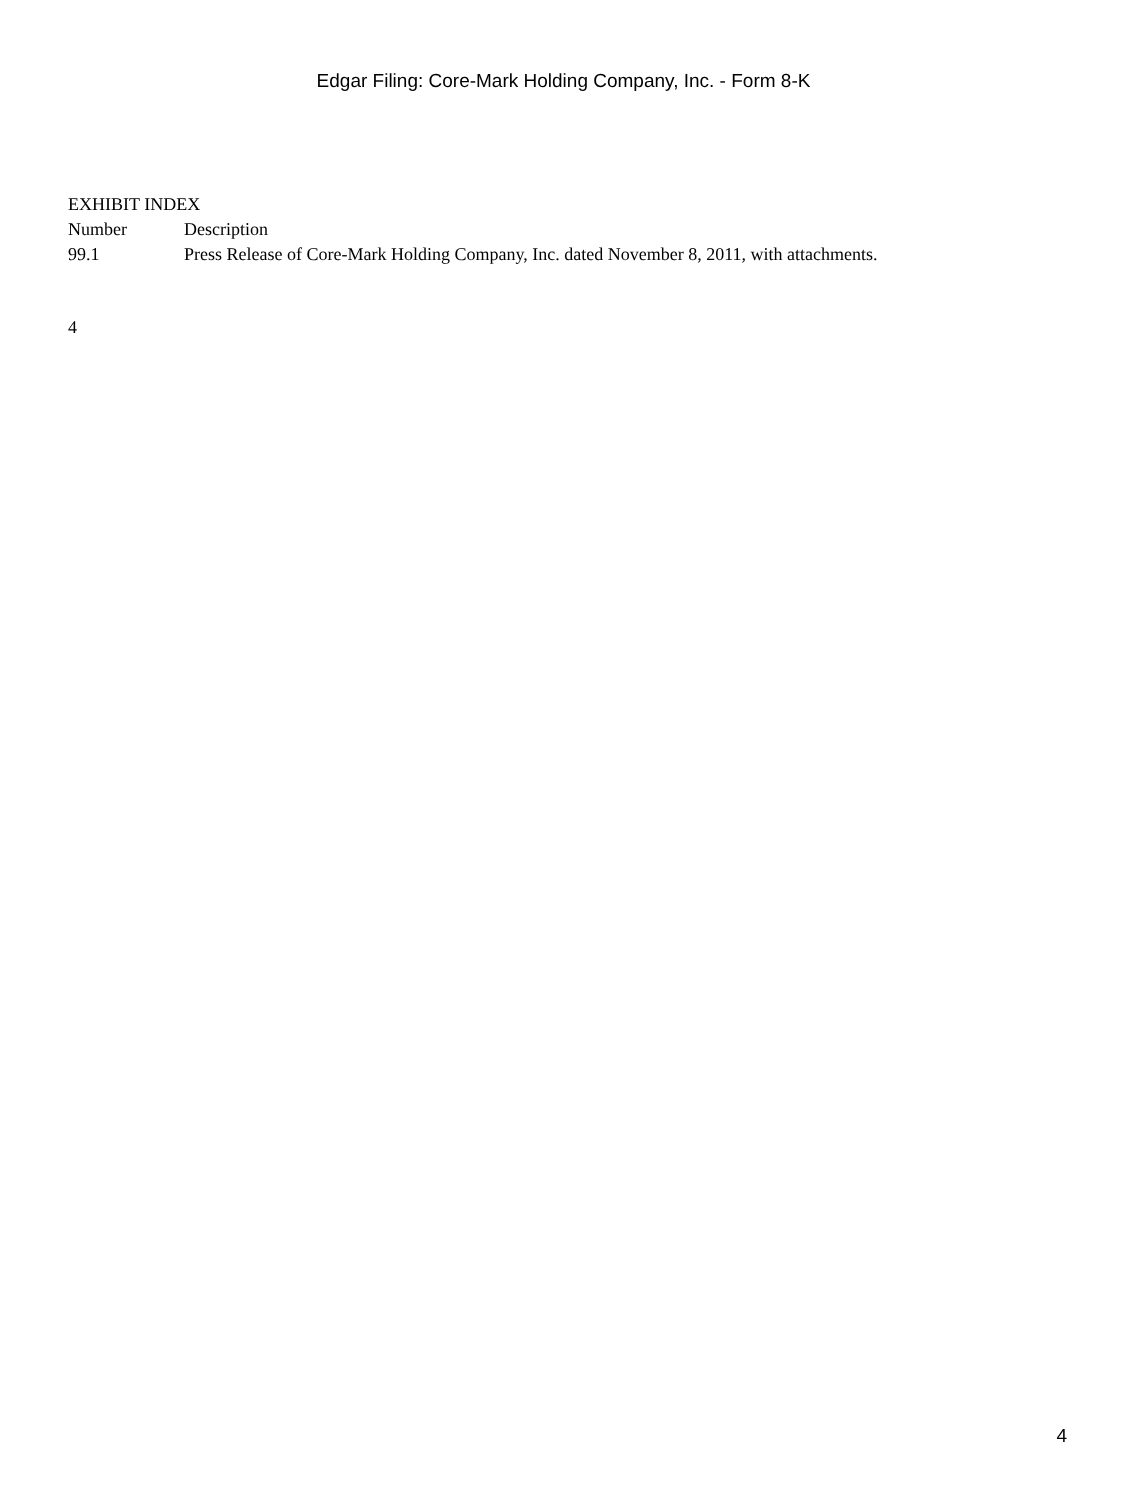Edgar Filing: Core-Mark Holding Company, Inc. - Form 8-K
EXHIBIT INDEX
| Number | Description |
| --- | --- |
| 99.1 | Press Release of Core-Mark Holding Company, Inc. dated November 8, 2011, with attachments. |
4
4